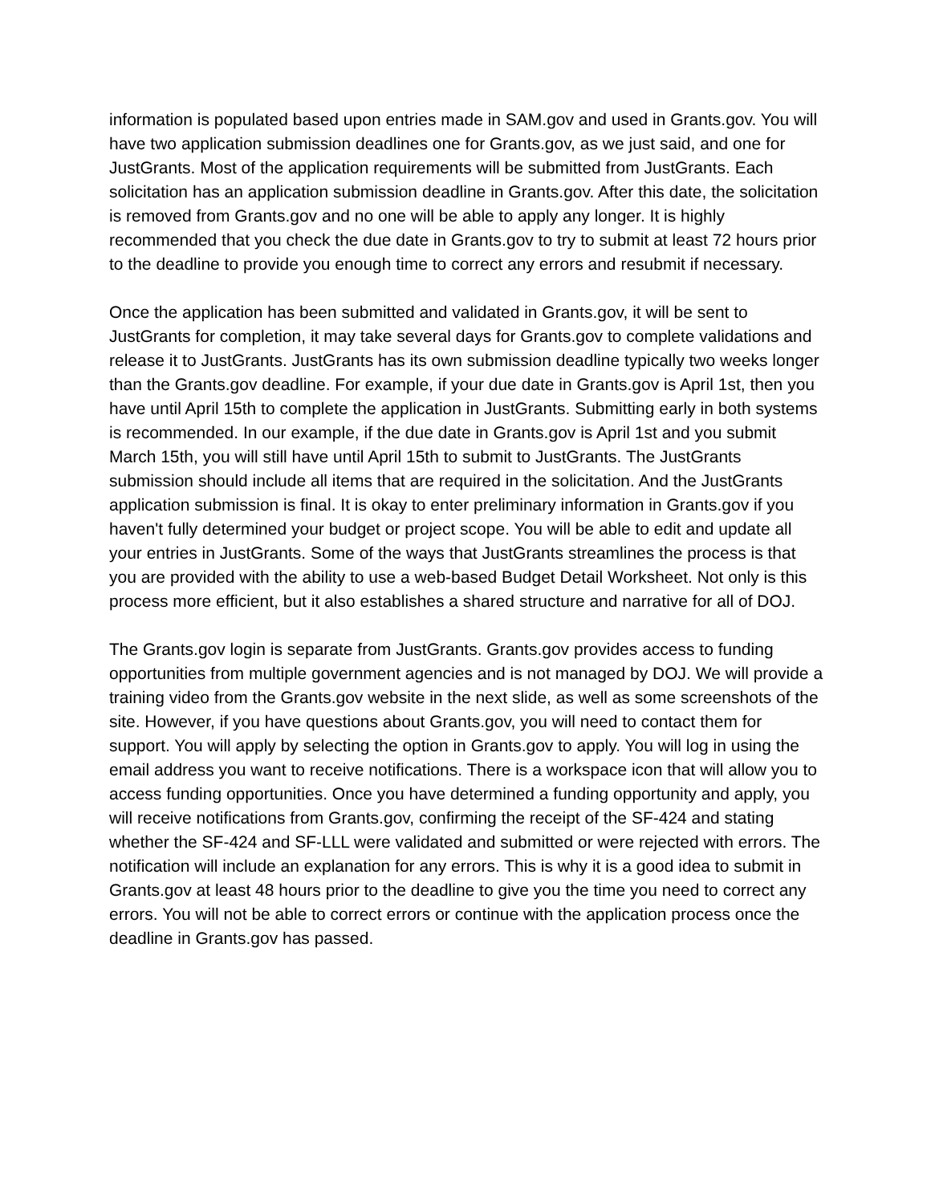information is populated based upon entries made in SAM.gov and used in Grants.gov. You will have two application submission deadlines one for Grants.gov, as we just said, and one for JustGrants. Most of the application requirements will be submitted from JustGrants. Each solicitation has an application submission deadline in Grants.gov. After this date, the solicitation is removed from Grants.gov and no one will be able to apply any longer. It is highly recommended that you check the due date in Grants.gov to try to submit at least 72 hours prior to the deadline to provide you enough time to correct any errors and resubmit if necessary.
Once the application has been submitted and validated in Grants.gov, it will be sent to JustGrants for completion, it may take several days for Grants.gov to complete validations and release it to JustGrants. JustGrants has its own submission deadline typically two weeks longer than the Grants.gov deadline. For example, if your due date in Grants.gov is April 1st, then you have until April 15th to complete the application in JustGrants. Submitting early in both systems is recommended. In our example, if the due date in Grants.gov is April 1st and you submit March 15th, you will still have until April 15th to submit to JustGrants. The JustGrants submission should include all items that are required in the solicitation. And the JustGrants application submission is final. It is okay to enter preliminary information in Grants.gov if you haven't fully determined your budget or project scope. You will be able to edit and update all your entries in JustGrants. Some of the ways that JustGrants streamlines the process is that you are provided with the ability to use a web-based Budget Detail Worksheet. Not only is this process more efficient, but it also establishes a shared structure and narrative for all of DOJ.
The Grants.gov login is separate from JustGrants. Grants.gov provides access to funding opportunities from multiple government agencies and is not managed by DOJ. We will provide a training video from the Grants.gov website in the next slide, as well as some screenshots of the site. However, if you have questions about Grants.gov, you will need to contact them for support. You will apply by selecting the option in Grants.gov to apply. You will log in using the email address you want to receive notifications. There is a workspace icon that will allow you to access funding opportunities. Once you have determined a funding opportunity and apply, you will receive notifications from Grants.gov, confirming the receipt of the SF-424 and stating whether the SF-424 and SF-LLL were validated and submitted or were rejected with errors. The notification will include an explanation for any errors. This is why it is a good idea to submit in Grants.gov at least 48 hours prior to the deadline to give you the time you need to correct any errors. You will not be able to correct errors or continue with the application process once the deadline in Grants.gov has passed.